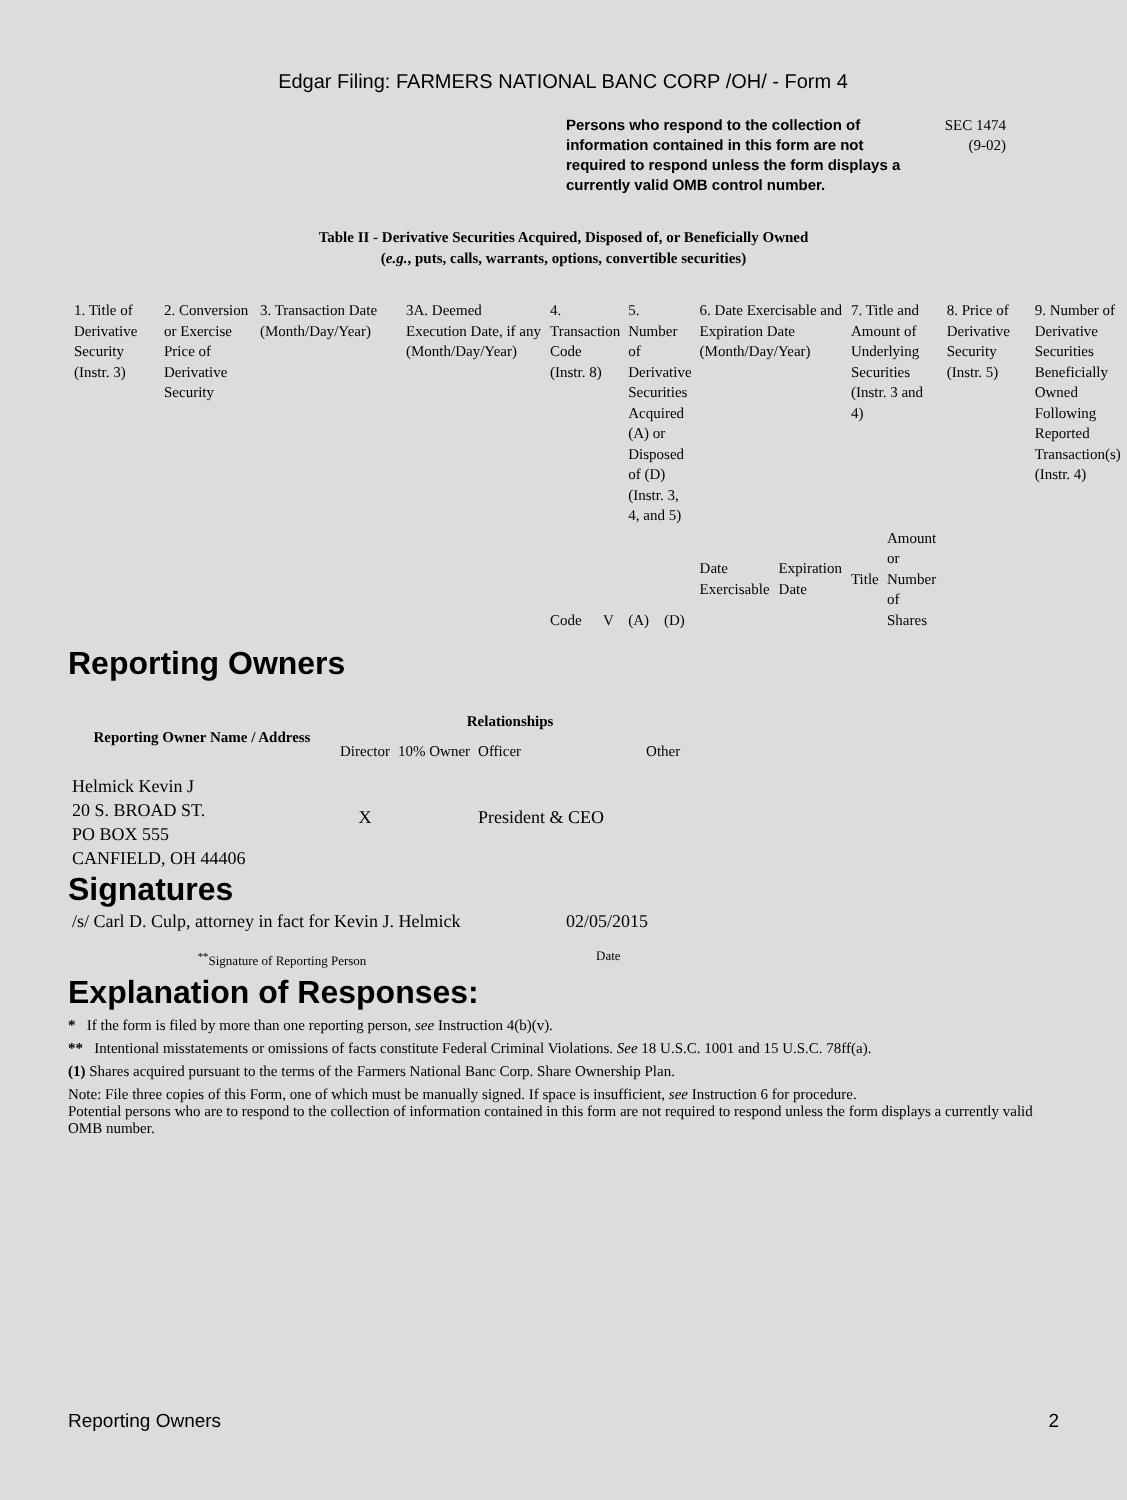Edgar Filing: FARMERS NATIONAL BANC CORP /OH/ - Form 4
Persons who respond to the collection of information contained in this form are not required to respond unless the form displays a currently valid OMB control number.
SEC 1474
(9-02)
Table II - Derivative Securities Acquired, Disposed of, or Beneficially Owned
(e.g., puts, calls, warrants, options, convertible securities)
| 1. Title of Derivative Security (Instr. 3) | 2. Conversion or Exercise Price of Derivative Security | 3. Transaction Date (Month/Day/Year) | 3A. Deemed Execution Date, if any (Month/Day/Year) | 4. Transaction Code (Instr. 8) | | 5. Number of Derivative Securities Acquired (A) or Disposed of (D) (Instr. 3, 4, and 5) | | 6. Date Exercisable and Expiration Date (Month/Day/Year) | | 7. Title and Amount of Underlying Securities (Instr. 3 and 4) | | 8. Price of Derivative Security (Instr. 5) | 9. Number of Derivative Securities Beneficially Owned Following Reported Transaction(s) (Instr. 4) |
| --- | --- | --- | --- | --- | --- | --- | --- | --- | --- | --- | --- | --- | --- |
| | | | | Code | V | (A) | (D) | Date Exercisable | Expiration Date | Title | Amount or Number of Shares | | |
Reporting Owners
| Reporting Owner Name / Address | Relationships | | | |
| --- | --- | --- | --- | --- |
| | Director | 10% Owner | Officer | Other |
| Helmick Kevin J 20 S. BROAD ST. PO BOX 555 CANFIELD, OH 44406 | X | | President & CEO | |
Signatures
| /s/ Carl D. Culp, attorney in fact for Kevin J. Helmick | 02/05/2015 |
| <sup>**</sup> Signature of Reporting Person | Date |
Explanation of Responses:
* If the form is filed by more than one reporting person, see Instruction 4(b)(v).
** Intentional misstatements or omissions of facts constitute Federal Criminal Violations. See 18 U.S.C. 1001 and 15 U.S.C. 78ff(a).
(1) Shares acquired pursuant to the terms of the Farmers National Banc Corp. Share Ownership Plan.
Note: File three copies of this Form, one of which must be manually signed. If space is insufficient, see Instruction 6 for procedure.
Potential persons who are to respond to the collection of information contained in this form are not required to respond unless the form displays a currently valid OMB number.
Reporting Owners 2